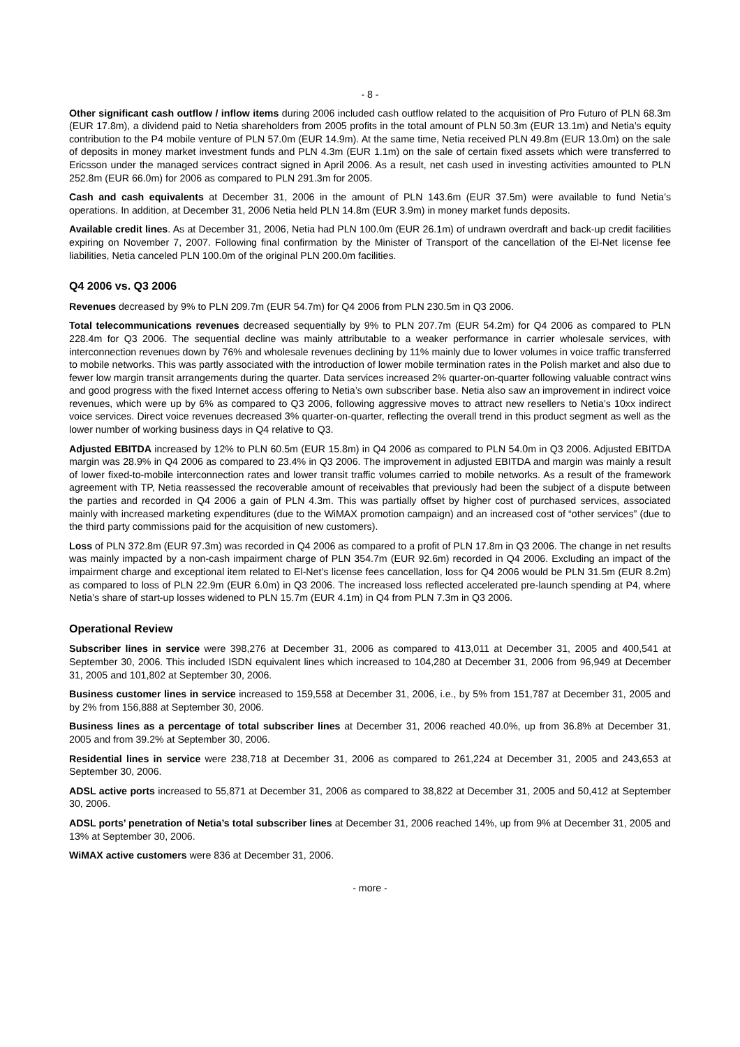- 8 -
Other significant cash outflow / inflow items during 2006 included cash outflow related to the acquisition of Pro Futuro of PLN 68.3m (EUR 17.8m), a dividend paid to Netia shareholders from 2005 profits in the total amount of PLN 50.3m (EUR 13.1m) and Netia’s equity contribution to the P4 mobile venture of PLN 57.0m (EUR 14.9m). At the same time, Netia received PLN 49.8m (EUR 13.0m) on the sale of deposits in money market investment funds and PLN 4.3m (EUR 1.1m) on the sale of certain fixed assets which were transferred to Ericsson under the managed services contract signed in April 2006. As a result, net cash used in investing activities amounted to PLN 252.8m (EUR 66.0m) for 2006 as compared to PLN 291.3m for 2005.
Cash and cash equivalents at December 31, 2006 in the amount of PLN 143.6m (EUR 37.5m) were available to fund Netia’s operations. In addition, at December 31, 2006 Netia held PLN 14.8m (EUR 3.9m) in money market funds deposits.
Available credit lines. As at December 31, 2006, Netia had PLN 100.0m (EUR 26.1m) of undrawn overdraft and back-up credit facilities expiring on November 7, 2007. Following final confirmation by the Minister of Transport of the cancellation of the El-Net license fee liabilities, Netia canceled PLN 100.0m of the original PLN 200.0m facilities.
Q4 2006 vs. Q3 2006
Revenues decreased by 9% to PLN 209.7m (EUR 54.7m) for Q4 2006 from PLN 230.5m in Q3 2006.
Total telecommunications revenues decreased sequentially by 9% to PLN 207.7m (EUR 54.2m) for Q4 2006 as compared to PLN 228.4m for Q3 2006. The sequential decline was mainly attributable to a weaker performance in carrier wholesale services, with interconnection revenues down by 76% and wholesale revenues declining by 11% mainly due to lower volumes in voice traffic transferred to mobile networks. This was partly associated with the introduction of lower mobile termination rates in the Polish market and also due to fewer low margin transit arrangements during the quarter. Data services increased 2% quarter-on-quarter following valuable contract wins and good progress with the fixed Internet access offering to Netia’s own subscriber base. Netia also saw an improvement in indirect voice revenues, which were up by 6% as compared to Q3 2006, following aggressive moves to attract new resellers to Netia’s 10xx indirect voice services. Direct voice revenues decreased 3% quarter-on-quarter, reflecting the overall trend in this product segment as well as the lower number of working business days in Q4 relative to Q3.
Adjusted EBITDA increased by 12% to PLN 60.5m (EUR 15.8m) in Q4 2006 as compared to PLN 54.0m in Q3 2006. Adjusted EBITDA margin was 28.9% in Q4 2006 as compared to 23.4% in Q3 2006. The improvement in adjusted EBITDA and margin was mainly a result of lower fixed-to-mobile interconnection rates and lower transit traffic volumes carried to mobile networks. As a result of the framework agreement with TP, Netia reassessed the recoverable amount of receivables that previously had been the subject of a dispute between the parties and recorded in Q4 2006 a gain of PLN 4.3m. This was partially offset by higher cost of purchased services, associated mainly with increased marketing expenditures (due to the WiMAX promotion campaign) and an increased cost of “other services” (due to the third party commissions paid for the acquisition of new customers).
Loss of PLN 372.8m (EUR 97.3m) was recorded in Q4 2006 as compared to a profit of PLN 17.8m in Q3 2006. The change in net results was mainly impacted by a non-cash impairment charge of PLN 354.7m (EUR 92.6m) recorded in Q4 2006. Excluding an impact of the impairment charge and exceptional item related to El-Net’s license fees cancellation, loss for Q4 2006 would be PLN 31.5m (EUR 8.2m) as compared to loss of PLN 22.9m (EUR 6.0m) in Q3 2006. The increased loss reflected accelerated pre-launch spending at P4, where Netia’s share of start-up losses widened to PLN 15.7m (EUR 4.1m) in Q4 from PLN 7.3m in Q3 2006.
Operational Review
Subscriber lines in service were 398,276 at December 31, 2006 as compared to 413,011 at December 31, 2005 and 400,541 at September 30, 2006. This included ISDN equivalent lines which increased to 104,280 at December 31, 2006 from 96,949 at December 31, 2005 and 101,802 at September 30, 2006.
Business customer lines in service increased to 159,558 at December 31, 2006, i.e., by 5% from 151,787 at December 31, 2005 and by 2% from 156,888 at September 30, 2006.
Business lines as a percentage of total subscriber lines at December 31, 2006 reached 40.0%, up from 36.8% at December 31, 2005 and from 39.2% at September 30, 2006.
Residential lines in service were 238,718 at December 31, 2006 as compared to 261,224 at December 31, 2005 and 243,653 at September 30, 2006.
ADSL active ports increased to 55,871 at December 31, 2006 as compared to 38,822 at December 31, 2005 and 50,412 at September 30, 2006.
ADSL ports’ penetration of Netia’s total subscriber lines at December 31, 2006 reached 14%, up from 9% at December 31, 2005 and 13% at September 30, 2006.
WiMAX active customers were 836 at December 31, 2006.
- more -